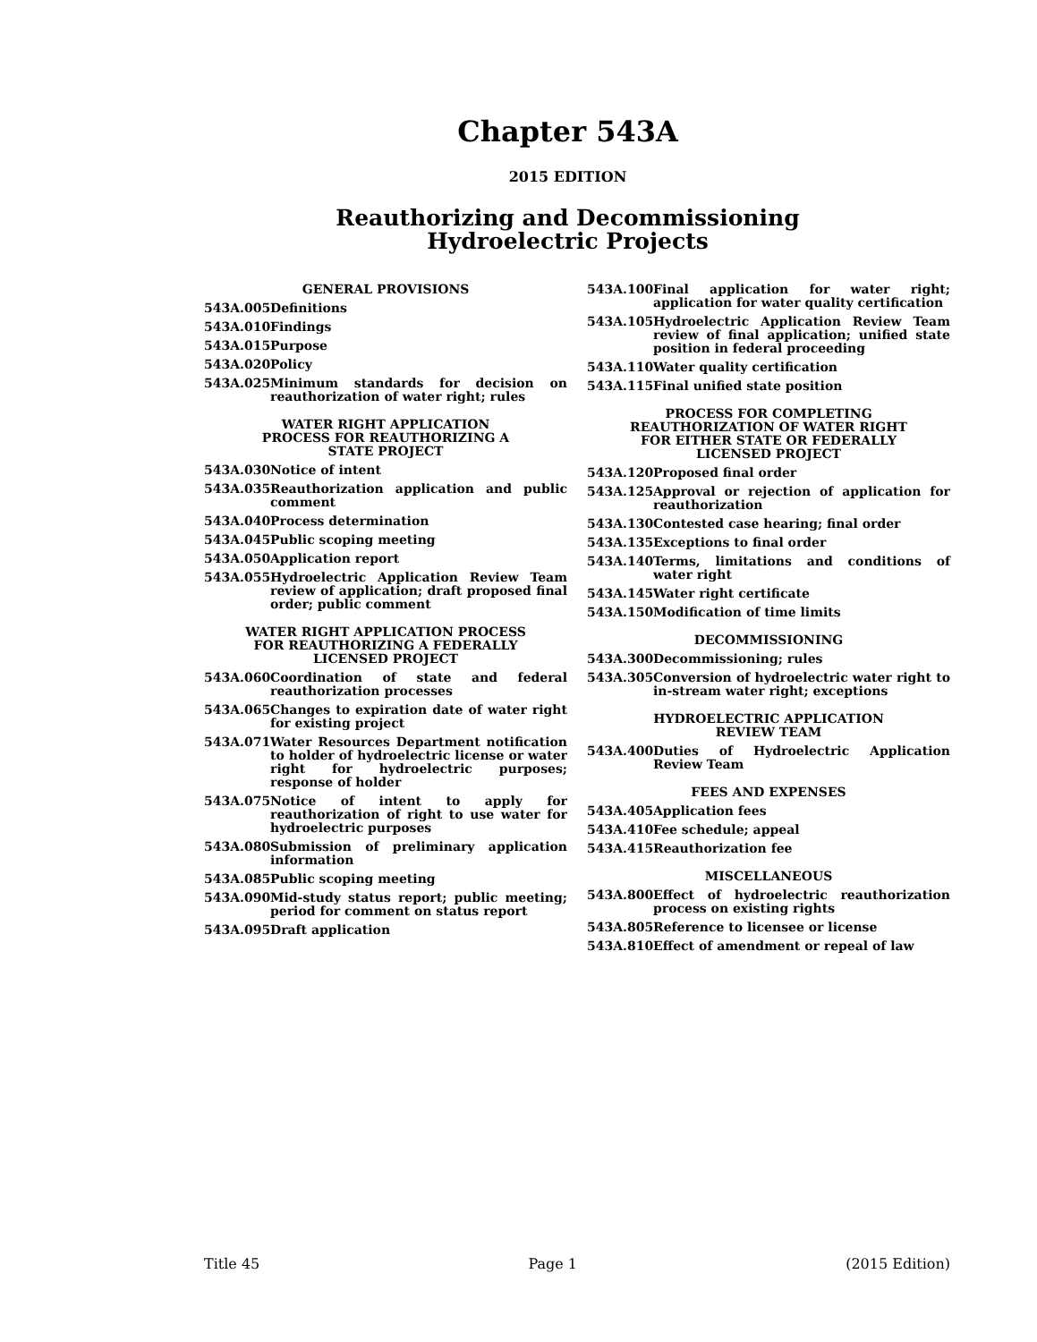Chapter 543A
2015 EDITION
Reauthorizing and Decommissioning
Hydroelectric Projects
GENERAL PROVISIONS
543A.005 Definitions
543A.010 Findings
543A.015 Purpose
543A.020 Policy
543A.025 Minimum standards for decision on reauthorization of water right; rules
WATER RIGHT APPLICATION
PROCESS FOR REAUTHORIZING A
STATE PROJECT
543A.030 Notice of intent
543A.035 Reauthorization application and public comment
543A.040 Process determination
543A.045 Public scoping meeting
543A.050 Application report
543A.055 Hydroelectric Application Review Team review of application; draft proposed final order; public comment
WATER RIGHT APPLICATION PROCESS
FOR REAUTHORIZING A FEDERALLY
LICENSED PROJECT
543A.060 Coordination of state and federal reauthorization processes
543A.065 Changes to expiration date of water right for existing project
543A.071 Water Resources Department notification to holder of hydroelectric license or water right for hydroelectric purposes; response of holder
543A.075 Notice of intent to apply for reauthorization of right to use water for hydroelectric purposes
543A.080 Submission of preliminary application information
543A.085 Public scoping meeting
543A.090 Mid-study status report; public meeting; period for comment on status report
543A.095 Draft application
543A.100 Final application for water right; application for water quality certification
543A.105 Hydroelectric Application Review Team review of final application; unified state position in federal proceeding
543A.110 Water quality certification
543A.115 Final unified state position
PROCESS FOR COMPLETING
REAUTHORIZATION OF WATER RIGHT
FOR EITHER STATE OR FEDERALLY
LICENSED PROJECT
543A.120 Proposed final order
543A.125 Approval or rejection of application for reauthorization
543A.130 Contested case hearing; final order
543A.135 Exceptions to final order
543A.140 Terms, limitations and conditions of water right
543A.145 Water right certificate
543A.150 Modification of time limits
DECOMMISSIONING
543A.300 Decommissioning; rules
543A.305 Conversion of hydroelectric water right to in-stream water right; exceptions
HYDROELECTRIC APPLICATION
REVIEW TEAM
543A.400 Duties of Hydroelectric Application Review Team
FEES AND EXPENSES
543A.405 Application fees
543A.410 Fee schedule; appeal
543A.415 Reauthorization fee
MISCELLANEOUS
543A.800 Effect of hydroelectric reauthorization process on existing rights
543A.805 Reference to licensee or license
543A.810 Effect of amendment or repeal of law
Title 45 Page 1 (2015 Edition)